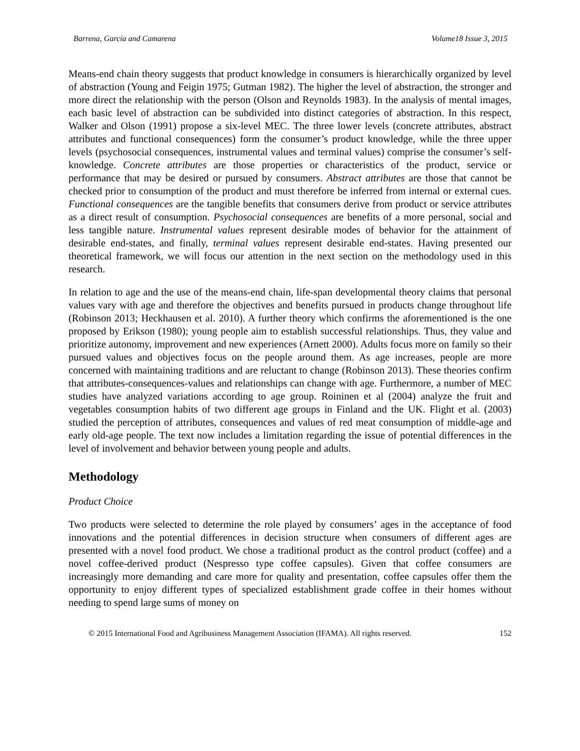Barrena, García and Camarena Volume18 Issue 3, 2015
Means-end chain theory suggests that product knowledge in consumers is hierarchically organized by level of abstraction (Young and Feigin 1975; Gutman 1982). The higher the level of abstraction, the stronger and more direct the relationship with the person (Olson and Reynolds 1983). In the analysis of mental images, each basic level of abstraction can be subdivided into distinct categories of abstraction. In this respect, Walker and Olson (1991) propose a six-level MEC. The three lower levels (concrete attributes, abstract attributes and functional consequences) form the consumer’s product knowledge, while the three upper levels (psychosocial consequences, instrumental values and terminal values) comprise the consumer’s self-knowledge. Concrete attributes are those properties or characteristics of the product, service or performance that may be desired or pursued by consumers. Abstract attributes are those that cannot be checked prior to consumption of the product and must therefore be inferred from internal or external cues. Functional consequences are the tangible benefits that consumers derive from product or service attributes as a direct result of consumption. Psychosocial consequences are benefits of a more personal, social and less tangible nature. Instrumental values represent desirable modes of behavior for the attainment of desirable end-states, and finally, terminal values represent desirable end-states. Having presented our theoretical framework, we will focus our attention in the next section on the methodology used in this research.
In relation to age and the use of the means-end chain, life-span developmental theory claims that personal values vary with age and therefore the objectives and benefits pursued in products change throughout life (Robinson 2013; Heckhausen et al. 2010). A further theory which confirms the aforementioned is the one proposed by Erikson (1980); young people aim to establish successful relationships. Thus, they value and prioritize autonomy, improvement and new experiences (Arnett 2000). Adults focus more on family so their pursued values and objectives focus on the people around them. As age increases, people are more concerned with maintaining traditions and are reluctant to change (Robinson 2013). These theories confirm that attributes-consequences-values and relationships can change with age. Furthermore, a number of MEC studies have analyzed variations according to age group. Roininen et al (2004) analyze the fruit and vegetables consumption habits of two different age groups in Finland and the UK. Flight et al. (2003) studied the perception of attributes, consequences and values of red meat consumption of middle-age and early old-age people. The text now includes a limitation regarding the issue of potential differences in the level of involvement and behavior between young people and adults.
Methodology
Product Choice
Two products were selected to determine the role played by consumers’ ages in the acceptance of food innovations and the potential differences in decision structure when consumers of different ages are presented with a novel food product. We chose a traditional product as the control product (coffee) and a novel coffee-derived product (Nespresso type coffee capsules). Given that coffee consumers are increasingly more demanding and care more for quality and presentation, coffee capsules offer them the opportunity to enjoy different types of specialized establishment grade coffee in their homes without needing to spend large sums of money on
© 2015 International Food and Agribusiness Management Association (IFAMA). All rights reserved. 152